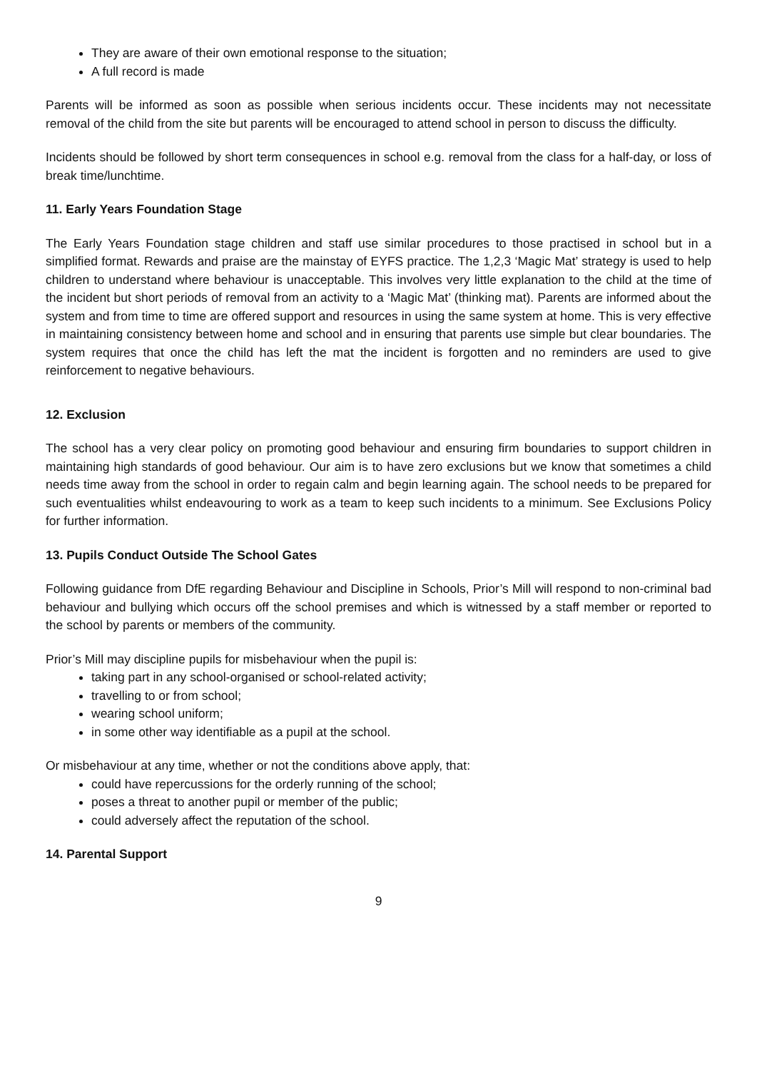They are aware of their own emotional response to the situation;
A full record is made
Parents will be informed as soon as possible when serious incidents occur. These incidents may not necessitate removal of the child from the site but parents will be encouraged to attend school in person to discuss the difficulty.
Incidents should be followed by short term consequences in school e.g. removal from the class for a half-day, or loss of break time/lunchtime.
11. Early Years Foundation Stage
The Early Years Foundation stage children and staff use similar procedures to those practised in school but in a simplified format. Rewards and praise are the mainstay of EYFS practice. The 1,2,3 ‘Magic Mat’ strategy is used to help children to understand where behaviour is unacceptable. This involves very little explanation to the child at the time of the incident but short periods of removal from an activity to a ‘Magic Mat’ (thinking mat). Parents are informed about the system and from time to time are offered support and resources in using the same system at home. This is very effective in maintaining consistency between home and school and in ensuring that parents use simple but clear boundaries. The system requires that once the child has left the mat the incident is forgotten and no reminders are used to give reinforcement to negative behaviours.
12. Exclusion
The school has a very clear policy on promoting good behaviour and ensuring firm boundaries to support children in maintaining high standards of good behaviour. Our aim is to have zero exclusions but we know that sometimes a child needs time away from the school in order to regain calm and begin learning again. The school needs to be prepared for such eventualities whilst endeavouring to work as a team to keep such incidents to a minimum. See Exclusions Policy for further information.
13. Pupils Conduct Outside The School Gates
Following guidance from DfE regarding Behaviour and Discipline in Schools, Prior’s Mill will respond to non-criminal bad behaviour and bullying which occurs off the school premises and which is witnessed by a staff member or reported to the school by parents or members of the community.
Prior’s Mill may discipline pupils for misbehaviour when the pupil is:
taking part in any school-organised or school-related activity;
travelling to or from school;
wearing school uniform;
in some other way identifiable as a pupil at the school.
Or misbehaviour at any time, whether or not the conditions above apply, that:
could have repercussions for the orderly running of the school;
poses a threat to another pupil or member of the public;
could adversely affect the reputation of the school.
14. Parental Support
9